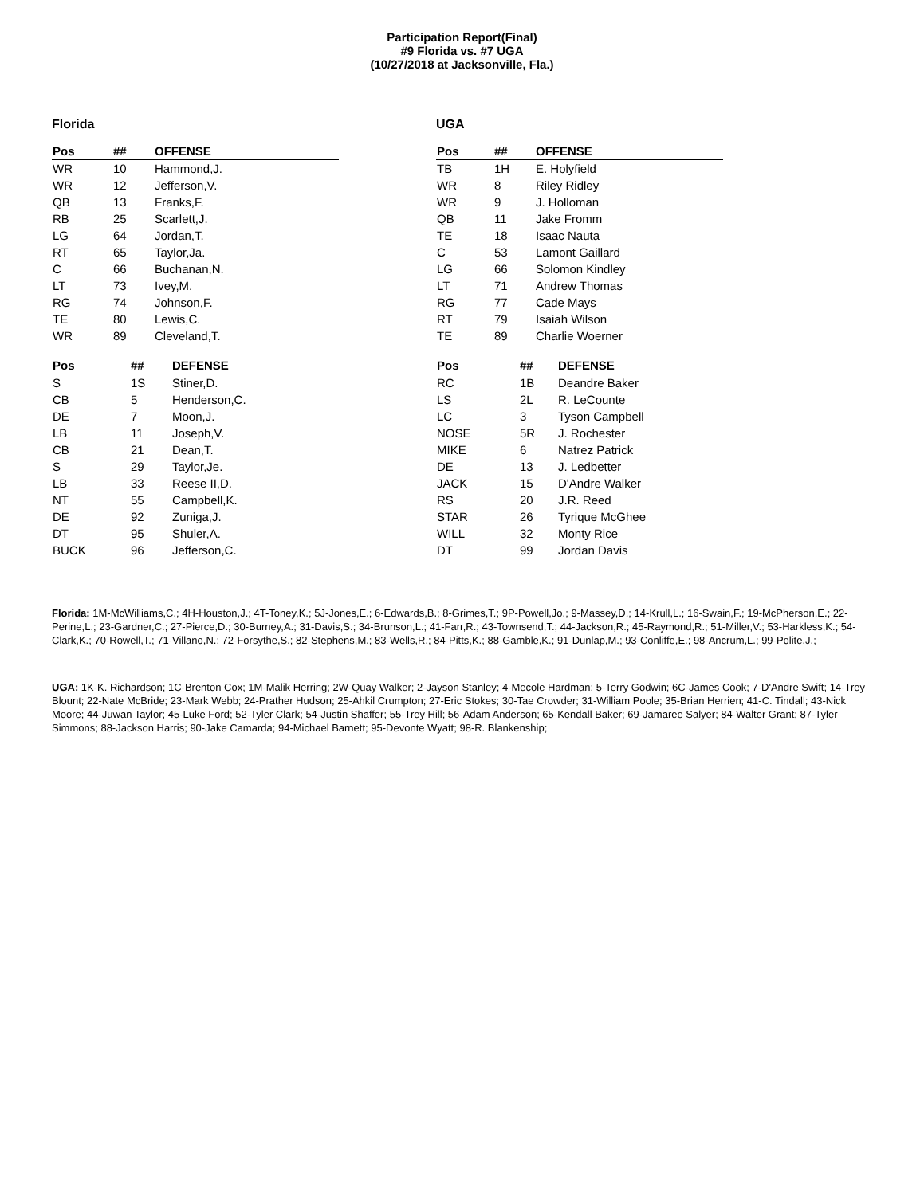Participation Report(Final)
#9 Florida vs. #7 UGA
(10/27/2018 at Jacksonville, Fla.)
Florida
| Pos | ## | OFFENSE |
| --- | --- | --- |
| WR | 10 | Hammond,J. |
| WR | 12 | Jefferson,V. |
| QB | 13 | Franks,F. |
| RB | 25 | Scarlett,J. |
| LG | 64 | Jordan,T. |
| RT | 65 | Taylor,Ja. |
| C | 66 | Buchanan,N. |
| LT | 73 | Ivey,M. |
| RG | 74 | Johnson,F. |
| TE | 80 | Lewis,C. |
| WR | 89 | Cleveland,T. |
| Pos | ## | DEFENSE |
| --- | --- | --- |
| S | 1S | Stiner,D. |
| CB | 5 | Henderson,C. |
| DE | 7 | Moon,J. |
| LB | 11 | Joseph,V. |
| CB | 21 | Dean,T. |
| S | 29 | Taylor,Je. |
| LB | 33 | Reese II,D. |
| NT | 55 | Campbell,K. |
| DE | 92 | Zuniga,J. |
| DT | 95 | Shuler,A. |
| BUCK | 96 | Jefferson,C. |
UGA
| Pos | ## | OFFENSE |
| --- | --- | --- |
| TB | 1H | E. Holyfield |
| WR | 8 | Riley Ridley |
| WR | 9 | J. Holloman |
| QB | 11 | Jake Fromm |
| TE | 18 | Isaac Nauta |
| C | 53 | Lamont Gaillard |
| LG | 66 | Solomon Kindley |
| LT | 71 | Andrew Thomas |
| RG | 77 | Cade Mays |
| RT | 79 | Isaiah Wilson |
| TE | 89 | Charlie Woerner |
| Pos | ## | DEFENSE |
| --- | --- | --- |
| RC | 1B | Deandre Baker |
| LS | 2L | R. LeCounte |
| LC | 3 | Tyson Campbell |
| NOSE | 5R | J. Rochester |
| MIKE | 6 | Natrez Patrick |
| DE | 13 | J. Ledbetter |
| JACK | 15 | D'Andre Walker |
| RS | 20 | J.R. Reed |
| STAR | 26 | Tyrique McGhee |
| WILL | 32 | Monty Rice |
| DT | 99 | Jordan Davis |
Florida: 1M-McWilliams,C.; 4H-Houston,J.; 4T-Toney,K.; 5J-Jones,E.; 6-Edwards,B.; 8-Grimes,T.; 9P-Powell,Jo.; 9-Massey,D.; 14-Krull,L.; 16-Swain,F.; 19-McPherson,E.; 22-Perine,L.; 23-Gardner,C.; 27-Pierce,D.; 30-Burney,A.; 31-Davis,S.; 34-Brunson,L.; 41-Farr,R.; 43-Townsend,T.; 44-Jackson,R.; 45-Raymond,R.; 51-Miller,V.; 53-Harkless,K.; 54-Clark,K.; 70-Rowell,T.; 71-Villano,N.; 72-Forsythe,S.; 82-Stephens,M.; 83-Wells,R.; 84-Pitts,K.; 88-Gamble,K.; 91-Dunlap,M.; 93-Conliffe,E.; 98-Ancrum,L.; 99-Polite,J.;
UGA: 1K-K. Richardson; 1C-Brenton Cox; 1M-Malik Herring; 2W-Quay Walker; 2-Jayson Stanley; 4-Mecole Hardman; 5-Terry Godwin; 6C-James Cook; 7-D'Andre Swift; 14-Trey Blount; 22-Nate McBride; 23-Mark Webb; 24-Prather Hudson; 25-Ahkil Crumpton; 27-Eric Stokes; 30-Tae Crowder; 31-William Poole; 35-Brian Herrien; 41-C. Tindall; 43-Nick Moore; 44-Juwan Taylor; 45-Luke Ford; 52-Tyler Clark; 54-Justin Shaffer; 55-Trey Hill; 56-Adam Anderson; 65-Kendall Baker; 69-Jamaree Salyer; 84-Walter Grant; 87-Tyler Simmons; 88-Jackson Harris; 90-Jake Camarda; 94-Michael Barnett; 95-Devonte Wyatt; 98-R. Blankenship;